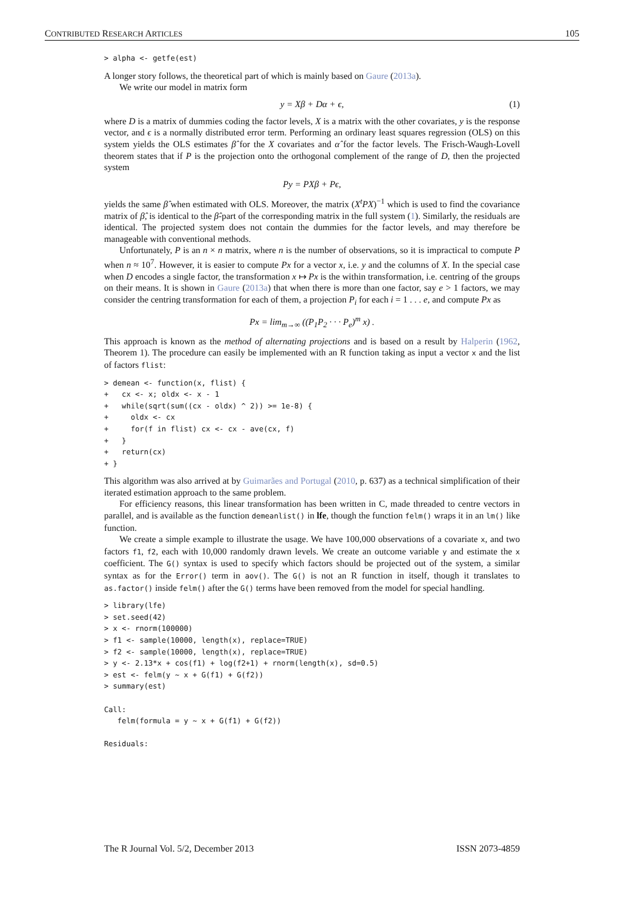CONTRIBUTED RESEARCH ARTICLES 105
> alpha <- getfe(est)
A longer story follows, the theoretical part of which is mainly based on Gaure (2013a).
We write our model in matrix form
y = Xβ + Dα + ϵ, (1)
where D is a matrix of dummies coding the factor levels, X is a matrix with the other covariates, y is the response vector, and ϵ is a normally distributed error term. Performing an ordinary least squares regression (OLS) on this system yields the OLS estimates β̂ for the X covariates and α̂ for the factor levels. The Frisch-Waugh-Lovell theorem states that if P is the projection onto the orthogonal complement of the range of D, then the projected system
Py = PXβ + Pϵ,
yields the same β̂ when estimated with OLS. Moreover, the matrix (X<sup>t</sup>PX)<sup>−1</sup> which is used to find the covariance matrix of β̂, is identical to the β̂-part of the corresponding matrix in the full system (1). Similarly, the residuals are identical. The projected system does not contain the dummies for the factor levels, and may therefore be manageable with conventional methods.
Unfortunately, P is an n × n matrix, where n is the number of observations, so it is impractical to compute P when n ≈ 10<sup>7</sup>. However, it is easier to compute Px for a vector x, i.e. y and the columns of X. In the special case when D encodes a single factor, the transformation x ↦ Px is the within transformation, i.e. centring of the groups on their means. It is shown in Gaure (2013a) that when there is more than one factor, say e > 1 factors, we may consider the centring transformation for each of them, a projection P<sub>i</sub> for each i = 1 . . . e, and compute Px as
Px = lim<sub>m→∞</sub> ((P<sub>1</sub>P<sub>2</sub> · · · P<sub>e</sub>)<sup>m</sup> x) .
This approach is known as the method of alternating projections and is based on a result by Halperin (1962, Theorem 1). The procedure can easily be implemented with an R function taking as input a vector x and the list of factors flist:
> demean <- function(x, flist) {
+   cx <- x; oldx <- x - 1
+   while(sqrt(sum((cx - oldx) ^ 2)) >= 1e-8) {
+     oldx <- cx
+     for(f in flist) cx <- cx - ave(cx, f)
+   }
+   return(cx)
+ }
This algorithm was also arrived at by Guimarães and Portugal (2010, p. 637) as a technical simplification of their iterated estimation approach to the same problem.
For efficiency reasons, this linear transformation has been written in C, made threaded to centre vectors in parallel, and is available as the function demeanlist() in lfe, though the function felm() wraps it in an lm() like function.
We create a simple example to illustrate the usage. We have 100,000 observations of a covariate x, and two factors f1, f2, each with 10,000 randomly drawn levels. We create an outcome variable y and estimate the x coefficient. The G() syntax is used to specify which factors should be projected out of the system, a similar syntax as for the Error() term in aov(). The G() is not an R function in itself, though it translates to as.factor() inside felm() after the G() terms have been removed from the model for special handling.
> library(lfe)
> set.seed(42)
> x <- rnorm(100000)
> f1 <- sample(10000, length(x), replace=TRUE)
> f2 <- sample(10000, length(x), replace=TRUE)
> y <- 2.13*x + cos(f1) + log(f2+1) + rnorm(length(x), sd=0.5)
> est <- felm(y ~ x + G(f1) + G(f2))
> summary(est)

Call:
   felm(formula = y ~ x + G(f1) + G(f2))

Residuals:
The R Journal Vol. 5/2, December 2013 ISSN 2073-4859